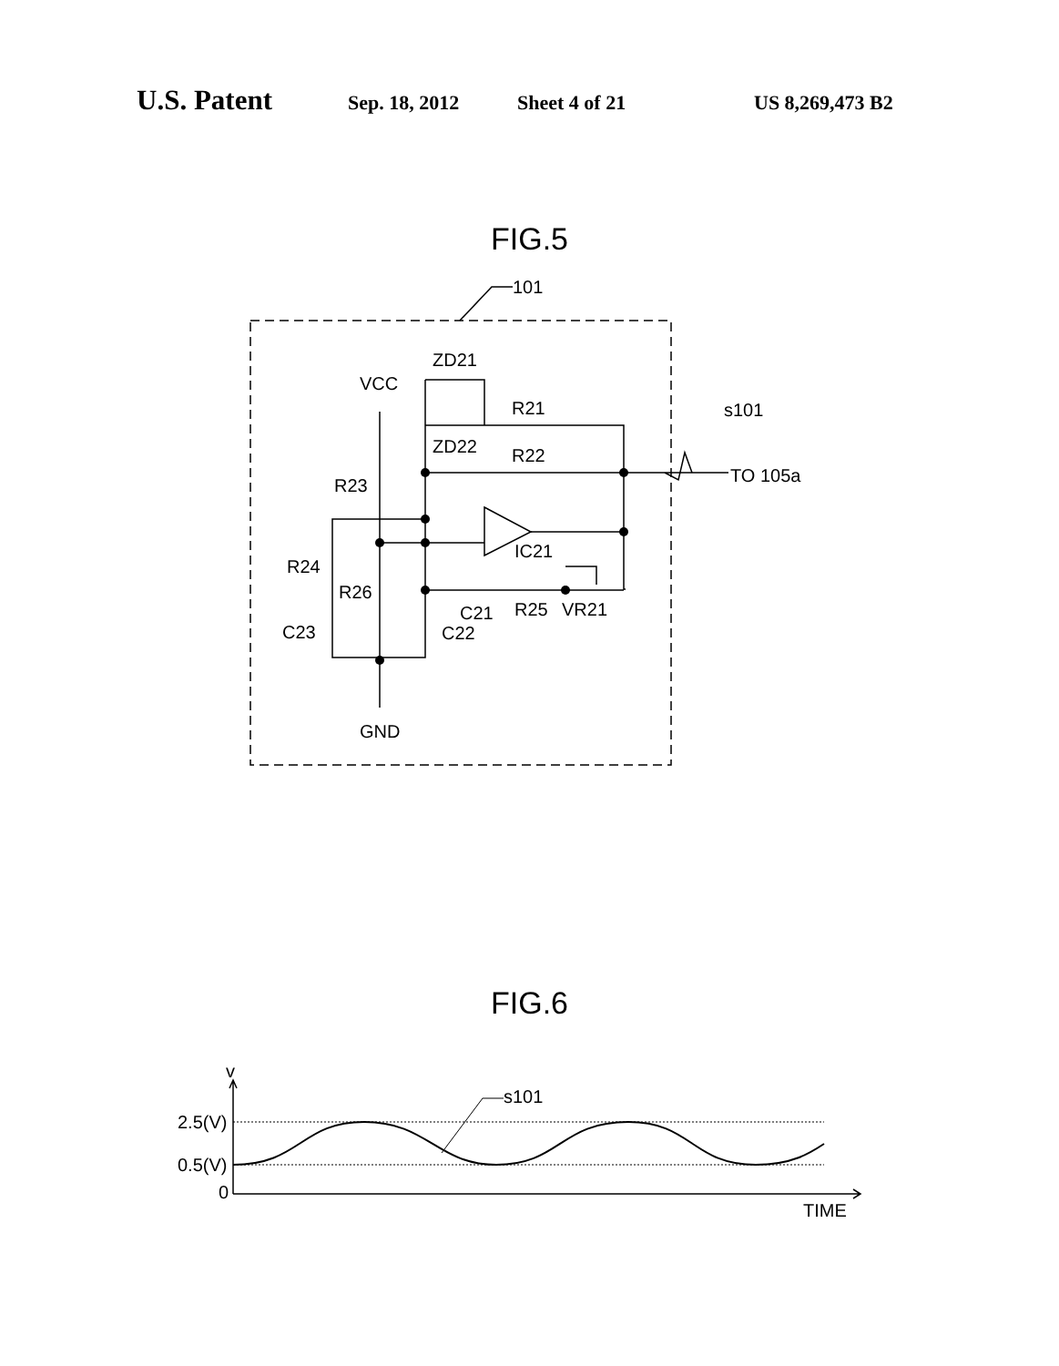U.S. Patent Sep. 18, 2012 Sheet 4 of 21 US 8,269,473 B2
FIG.5
101
ZD21
VCC
R21
ZD22
R22
s101
TO 105a
R23
IC21
R24
R26
C21
R25
VR21
C23
C22
GND
FIG.6
v
s101
2.5(V)
0.5(V)
0
TIME